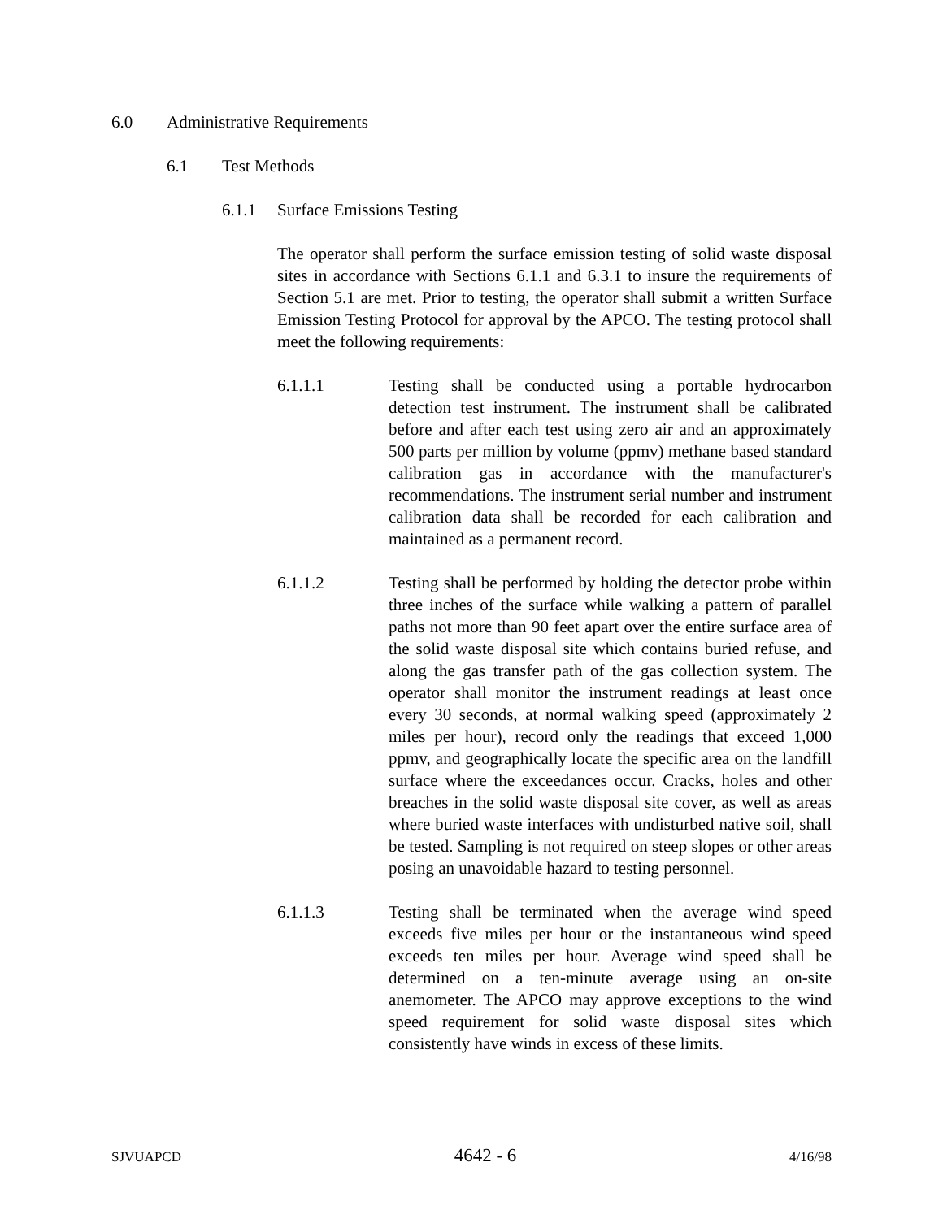6.0 Administrative Requirements
6.1 Test Methods
6.1.1 Surface Emissions Testing
The operator shall perform the surface emission testing of solid waste disposal sites in accordance with Sections 6.1.1 and 6.3.1 to insure the requirements of Section 5.1 are met. Prior to testing, the operator shall submit a written Surface Emission Testing Protocol for approval by the APCO. The testing protocol shall meet the following requirements:
6.1.1.1 Testing shall be conducted using a portable hydrocarbon detection test instrument. The instrument shall be calibrated before and after each test using zero air and an approximately 500 parts per million by volume (ppmv) methane based standard calibration gas in accordance with the manufacturer's recommendations. The instrument serial number and instrument calibration data shall be recorded for each calibration and maintained as a permanent record.
6.1.1.2 Testing shall be performed by holding the detector probe within three inches of the surface while walking a pattern of parallel paths not more than 90 feet apart over the entire surface area of the solid waste disposal site which contains buried refuse, and along the gas transfer path of the gas collection system. The operator shall monitor the instrument readings at least once every 30 seconds, at normal walking speed (approximately 2 miles per hour), record only the readings that exceed 1,000 ppmv, and geographically locate the specific area on the landfill surface where the exceedances occur. Cracks, holes and other breaches in the solid waste disposal site cover, as well as areas where buried waste interfaces with undisturbed native soil, shall be tested. Sampling is not required on steep slopes or other areas posing an unavoidable hazard to testing personnel.
6.1.1.3 Testing shall be terminated when the average wind speed exceeds five miles per hour or the instantaneous wind speed exceeds ten miles per hour. Average wind speed shall be determined on a ten-minute average using an on-site anemometer. The APCO may approve exceptions to the wind speed requirement for solid waste disposal sites which consistently have winds in excess of these limits.
SJVUAPCD 4642 - 6 4/16/98